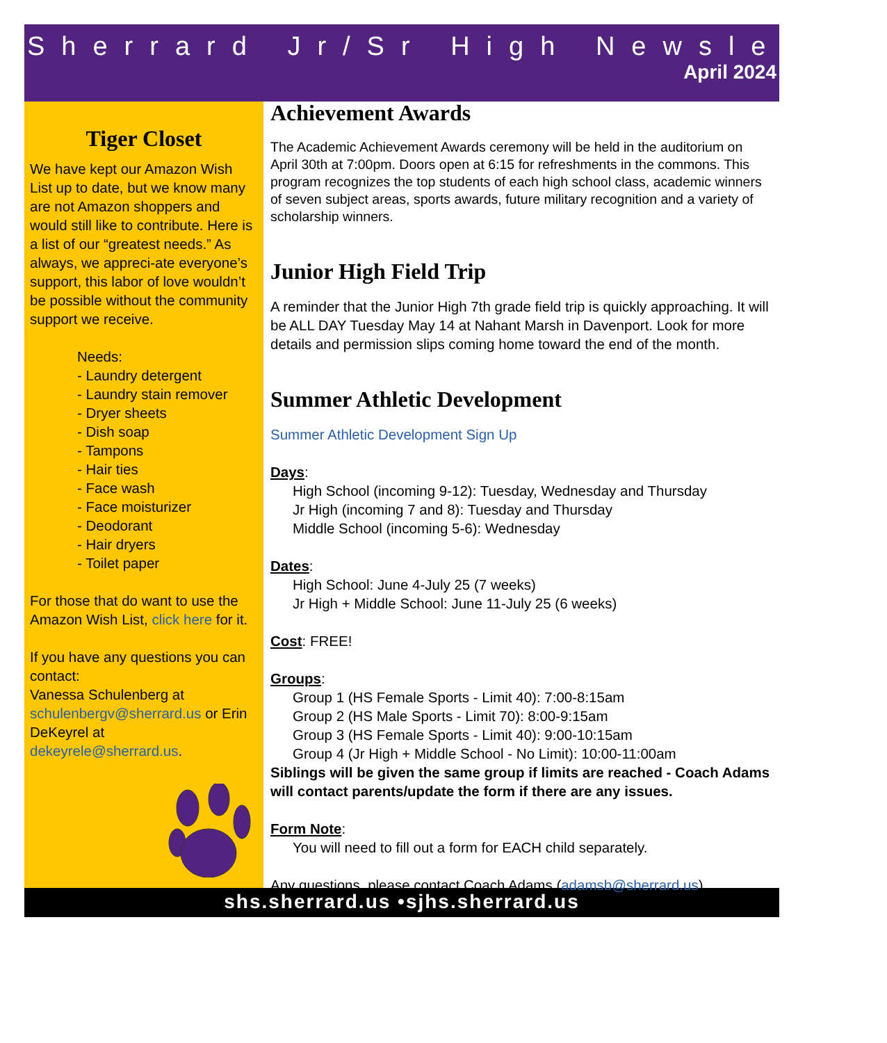Sherrard Jr/Sr High Newsletter
April 2024
Tiger Closet
We have kept our Amazon Wish List up to date, but we know many are not Amazon shoppers and would still like to contribute. Here is a list of our “greatest needs.” As always, we appreci-ate everyone’s support, this labor of love wouldn’t be possible without the community support we receive.
Needs:
- Laundry detergent
- Laundry stain remover
- Dryer sheets
- Dish soap
- Tampons
- Hair ties
- Face wash
- Face moisturizer
- Deodorant
- Hair dryers
- Toilet paper
For those that do want to use the Amazon Wish List, click here for it.
If you have any questions you can contact:
Vanessa Schulenberg at schulenbergv@sherrard.us or Erin DeKeyrel at dekeyrele@sherrard.us.
Achievement Awards
The Academic Achievement Awards ceremony will be held in the auditorium on April 30th at 7:00pm. Doors open at 6:15 for refreshments in the commons. This program recognizes the top students of each high school class, academic winners of seven subject areas, sports awards, future military recognition and a variety of scholarship winners.
Junior High Field Trip
A reminder that the Junior High 7th grade field trip is quickly approaching. It will be ALL DAY Tuesday May 14 at Nahant Marsh in Davenport. Look for more details and permission slips coming home toward the end of the month.
Summer Athletic Development
Summer Athletic Development Sign Up
Days:
High School (incoming 9-12): Tuesday, Wednesday and Thursday
Jr High (incoming 7 and 8): Tuesday and Thursday
Middle School (incoming 5-6): Wednesday
Dates:
High School: June 4-July 25 (7 weeks)
Jr High + Middle School: June 11-July 25 (6 weeks)
Cost: FREE!
Groups:
Group 1 (HS Female Sports - Limit 40): 7:00-8:15am
Group 2 (HS Male Sports - Limit 70): 8:00-9:15am
Group 3 (HS Female Sports - Limit 40): 9:00-10:15am
Group 4 (Jr High + Middle School - No Limit): 10:00-11:00am
Siblings will be given the same group if limits are reached - Coach Adams will contact parents/update the form if there are any issues.
Form Note:
You will need to fill out a form for EACH child separately.
Any questions, please contact Coach Adams (adamsb@sherrard.us)
shs.sherrard.us •sjhs.sherrard.us